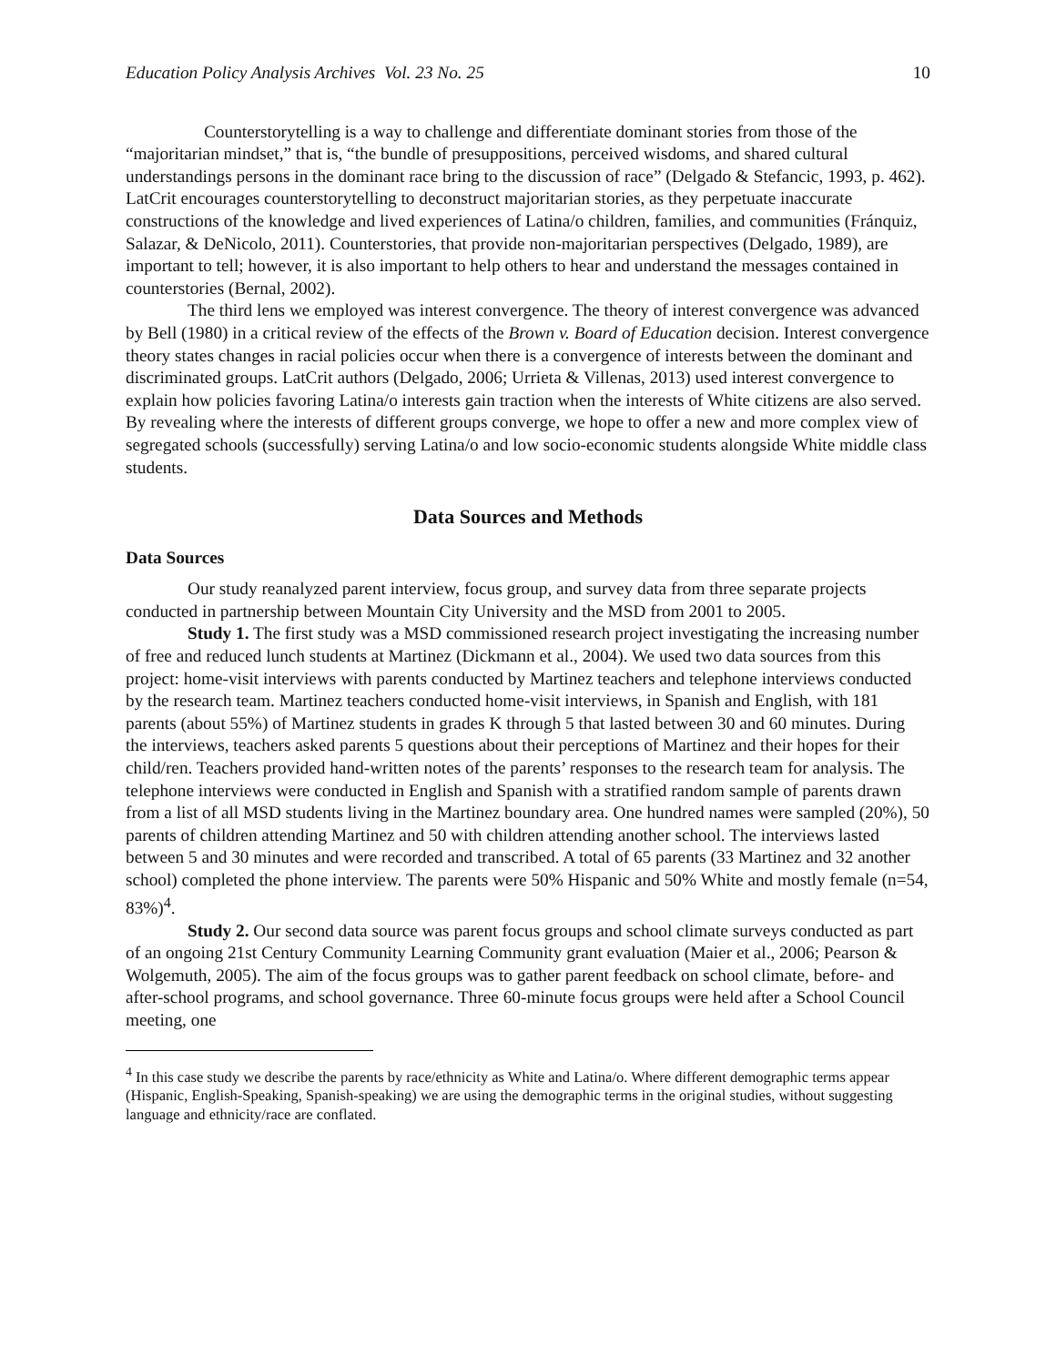Education Policy Analysis Archives Vol. 23 No. 25 10
Counterstorytelling is a way to challenge and differentiate dominant stories from those of the “majoritarian mindset,” that is, “the bundle of presuppositions, perceived wisdoms, and shared cultural understandings persons in the dominant race bring to the discussion of race” (Delgado & Stefancic, 1993, p. 462). LatCrit encourages counterstorytelling to deconstruct majoritarian stories, as they perpetuate inaccurate constructions of the knowledge and lived experiences of Latina/o children, families, and communities (Fránquiz, Salazar, & DeNicolo, 2011). Counterstories, that provide non-majoritarian perspectives (Delgado, 1989), are important to tell; however, it is also important to help others to hear and understand the messages contained in counterstories (Bernal, 2002).
The third lens we employed was interest convergence. The theory of interest convergence was advanced by Bell (1980) in a critical review of the effects of the Brown v. Board of Education decision. Interest convergence theory states changes in racial policies occur when there is a convergence of interests between the dominant and discriminated groups. LatCrit authors (Delgado, 2006; Urrieta & Villenas, 2013) used interest convergence to explain how policies favoring Latina/o interests gain traction when the interests of White citizens are also served. By revealing where the interests of different groups converge, we hope to offer a new and more complex view of segregated schools (successfully) serving Latina/o and low socio-economic students alongside White middle class students.
Data Sources and Methods
Data Sources
Our study reanalyzed parent interview, focus group, and survey data from three separate projects conducted in partnership between Mountain City University and the MSD from 2001 to 2005.
Study 1. The first study was a MSD commissioned research project investigating the increasing number of free and reduced lunch students at Martinez (Dickmann et al., 2004). We used two data sources from this project: home-visit interviews with parents conducted by Martinez teachers and telephone interviews conducted by the research team. Martinez teachers conducted home-visit interviews, in Spanish and English, with 181 parents (about 55%) of Martinez students in grades K through 5 that lasted between 30 and 60 minutes. During the interviews, teachers asked parents 5 questions about their perceptions of Martinez and their hopes for their child/ren. Teachers provided hand-written notes of the parents’ responses to the research team for analysis. The telephone interviews were conducted in English and Spanish with a stratified random sample of parents drawn from a list of all MSD students living in the Martinez boundary area. One hundred names were sampled (20%), 50 parents of children attending Martinez and 50 with children attending another school. The interviews lasted between 5 and 30 minutes and were recorded and transcribed. A total of 65 parents (33 Martinez and 32 another school) completed the phone interview. The parents were 50% Hispanic and 50% White and mostly female (n=54, 83%)<sup>4</sup>.
Study 2. Our second data source was parent focus groups and school climate surveys conducted as part of an ongoing 21st Century Community Learning Community grant evaluation (Maier et al., 2006; Pearson & Wolgemuth, 2005). The aim of the focus groups was to gather parent feedback on school climate, before- and after-school programs, and school governance. Three 60-minute focus groups were held after a School Council meeting, one
<sup>4</sup> In this case study we describe the parents by race/ethnicity as White and Latina/o. Where different demographic terms appear (Hispanic, English-Speaking, Spanish-speaking) we are using the demographic terms in the original studies, without suggesting language and ethnicity/race are conflated.